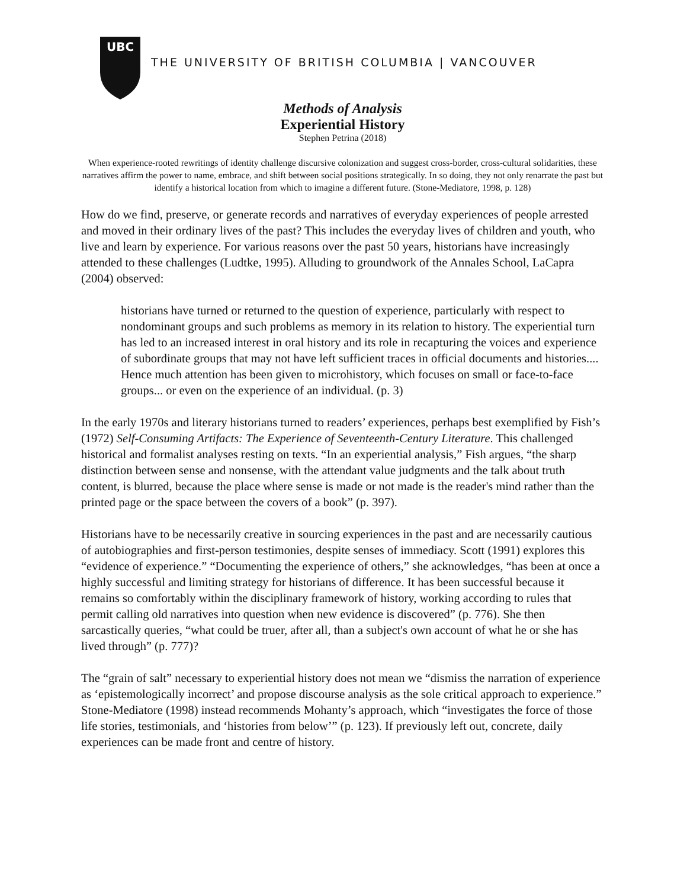UBC
THE UNIVERSITY OF BRITISH COLUMBIA | VANCOUVER
Methods of Analysis
Experiential History
Stephen Petrina (2018)
When experience-rooted rewritings of identity challenge discursive colonization and suggest cross-border, cross-cultural solidarities, these narratives affirm the power to name, embrace, and shift between social positions strategically. In so doing, they not only renarrate the past but identify a historical location from which to imagine a different future. (Stone-Mediatore, 1998, p. 128)
How do we find, preserve, or generate records and narratives of everyday experiences of people arrested and moved in their ordinary lives of the past? This includes the everyday lives of children and youth, who live and learn by experience. For various reasons over the past 50 years, historians have increasingly attended to these challenges (Ludtke, 1995). Alluding to groundwork of the Annales School, LaCapra (2004) observed:
historians have turned or returned to the question of experience, particularly with respect to nondominant groups and such problems as memory in its relation to history. The experiential turn has led to an increased interest in oral history and its role in recapturing the voices and experience of subordinate groups that may not have left sufficient traces in official documents and histories.... Hence much attention has been given to microhistory, which focuses on small or face-to-face groups... or even on the experience of an individual. (p. 3)
In the early 1970s and literary historians turned to readers’ experiences, perhaps best exemplified by Fish’s (1972) Self-Consuming Artifacts: The Experience of Seventeenth-Century Literature. This challenged historical and formalist analyses resting on texts. “In an experiential analysis,” Fish argues, “the sharp distinction between sense and nonsense, with the attendant value judgments and the talk about truth content, is blurred, because the place where sense is made or not made is the reader's mind rather than the printed page or the space between the covers of a book” (p. 397).
Historians have to be necessarily creative in sourcing experiences in the past and are necessarily cautious of autobiographies and first-person testimonies, despite senses of immediacy. Scott (1991) explores this “evidence of experience.” “Documenting the experience of others,” she acknowledges, “has been at once a highly successful and limiting strategy for historians of difference. It has been successful because it remains so comfortably within the disciplinary framework of history, working according to rules that permit calling old narratives into question when new evidence is discovered” (p. 776). She then sarcastically queries, “what could be truer, after all, than a subject's own account of what he or she has lived through” (p. 777)?
The “grain of salt” necessary to experiential history does not mean we “dismiss the narration of experience as ‘epistemologically incorrect’ and propose discourse analysis as the sole critical approach to experience.” Stone-Mediatore (1998) instead recommends Mohanty’s approach, which “investigates the force of those life stories, testimonials, and ‘histories from below’” (p. 123). If previously left out, concrete, daily experiences can be made front and centre of history.